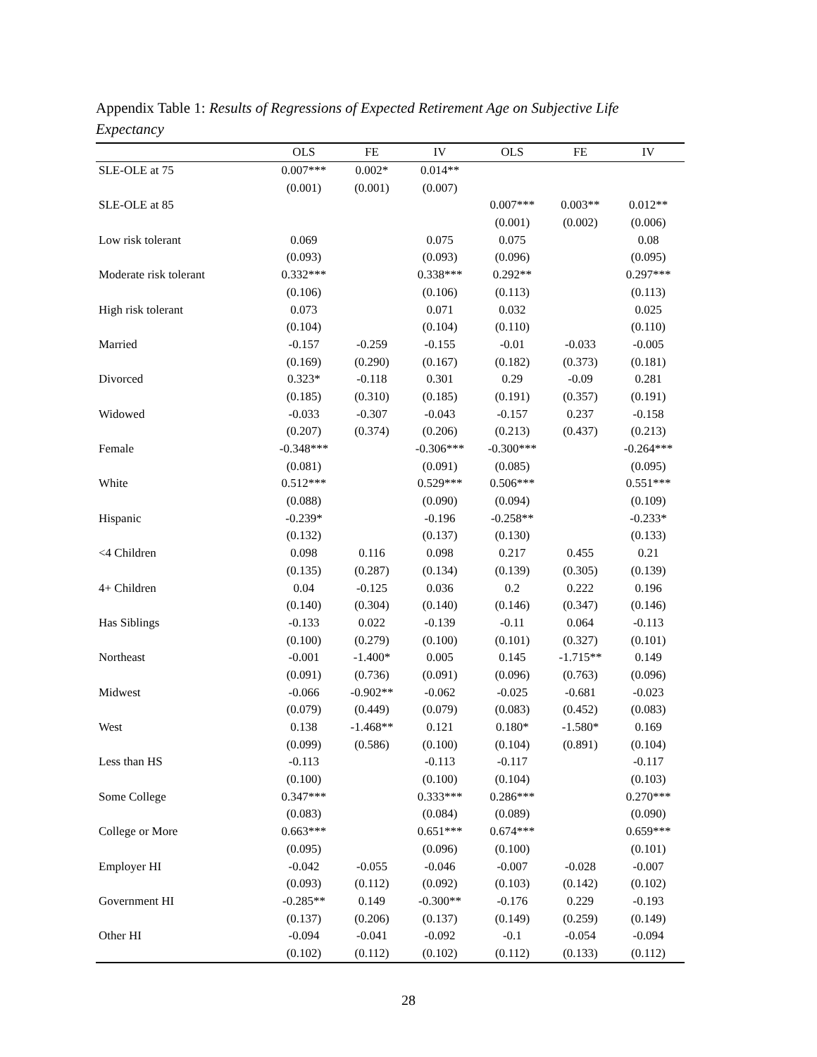Appendix Table 1: Results of Regressions of Expected Retirement Age on Subjective Life Expectancy
| | OLS | FE | IV | OLS | FE | IV |
| --- | --- | --- | --- | --- | --- | --- |
| SLE-OLE at 75 | 0.007*** | 0.002* | 0.014** | | | |
| | (0.001) | (0.001) | (0.007) | | | |
| SLE-OLE at 85 | | | | 0.007*** | 0.003** | 0.012** |
| | | | | (0.001) | (0.002) | (0.006) |
| Low risk tolerant | 0.069 | | 0.075 | 0.075 | | 0.08 |
| | (0.093) | | (0.093) | (0.096) | | (0.095) |
| Moderate risk tolerant | 0.332*** | | 0.338*** | 0.292** | | 0.297*** |
| | (0.106) | | (0.106) | (0.113) | | (0.113) |
| High risk tolerant | 0.073 | | 0.071 | 0.032 | | 0.025 |
| | (0.104) | | (0.104) | (0.110) | | (0.110) |
| Married | -0.157 | -0.259 | -0.155 | -0.01 | -0.033 | -0.005 |
| | (0.169) | (0.290) | (0.167) | (0.182) | (0.373) | (0.181) |
| Divorced | 0.323* | -0.118 | 0.301 | 0.29 | -0.09 | 0.281 |
| | (0.185) | (0.310) | (0.185) | (0.191) | (0.357) | (0.191) |
| Widowed | -0.033 | -0.307 | -0.043 | -0.157 | 0.237 | -0.158 |
| | (0.207) | (0.374) | (0.206) | (0.213) | (0.437) | (0.213) |
| Female | -0.348*** | | -0.306*** | -0.300*** | | -0.264*** |
| | (0.081) | | (0.091) | (0.085) | | (0.095) |
| White | 0.512*** | | 0.529*** | 0.506*** | | 0.551*** |
| | (0.088) | | (0.090) | (0.094) | | (0.109) |
| Hispanic | -0.239* | | -0.196 | -0.258** | | -0.233* |
| | (0.132) | | (0.137) | (0.130) | | (0.133) |
| <4 Children | 0.098 | 0.116 | 0.098 | 0.217 | 0.455 | 0.21 |
| | (0.135) | (0.287) | (0.134) | (0.139) | (0.305) | (0.139) |
| 4+ Children | 0.04 | -0.125 | 0.036 | 0.2 | 0.222 | 0.196 |
| | (0.140) | (0.304) | (0.140) | (0.146) | (0.347) | (0.146) |
| Has Siblings | -0.133 | 0.022 | -0.139 | -0.11 | 0.064 | -0.113 |
| | (0.100) | (0.279) | (0.100) | (0.101) | (0.327) | (0.101) |
| Northeast | -0.001 | -1.400* | 0.005 | 0.145 | -1.715** | 0.149 |
| | (0.091) | (0.736) | (0.091) | (0.096) | (0.763) | (0.096) |
| Midwest | -0.066 | -0.902** | -0.062 | -0.025 | -0.681 | -0.023 |
| | (0.079) | (0.449) | (0.079) | (0.083) | (0.452) | (0.083) |
| West | 0.138 | -1.468** | 0.121 | 0.180* | -1.580* | 0.169 |
| | (0.099) | (0.586) | (0.100) | (0.104) | (0.891) | (0.104) |
| Less than HS | -0.113 | | -0.113 | -0.117 | | -0.117 |
| | (0.100) | | (0.100) | (0.104) | | (0.103) |
| Some College | 0.347*** | | 0.333*** | 0.286*** | | 0.270*** |
| | (0.083) | | (0.084) | (0.089) | | (0.090) |
| College or More | 0.663*** | | 0.651*** | 0.674*** | | 0.659*** |
| | (0.095) | | (0.096) | (0.100) | | (0.101) |
| Employer HI | -0.042 | -0.055 | -0.046 | -0.007 | -0.028 | -0.007 |
| | (0.093) | (0.112) | (0.092) | (0.103) | (0.142) | (0.102) |
| Government HI | -0.285** | 0.149 | -0.300** | -0.176 | 0.229 | -0.193 |
| | (0.137) | (0.206) | (0.137) | (0.149) | (0.259) | (0.149) |
| Other HI | -0.094 | -0.041 | -0.092 | -0.1 | -0.054 | -0.094 |
| | (0.102) | (0.112) | (0.102) | (0.112) | (0.133) | (0.112) |
28